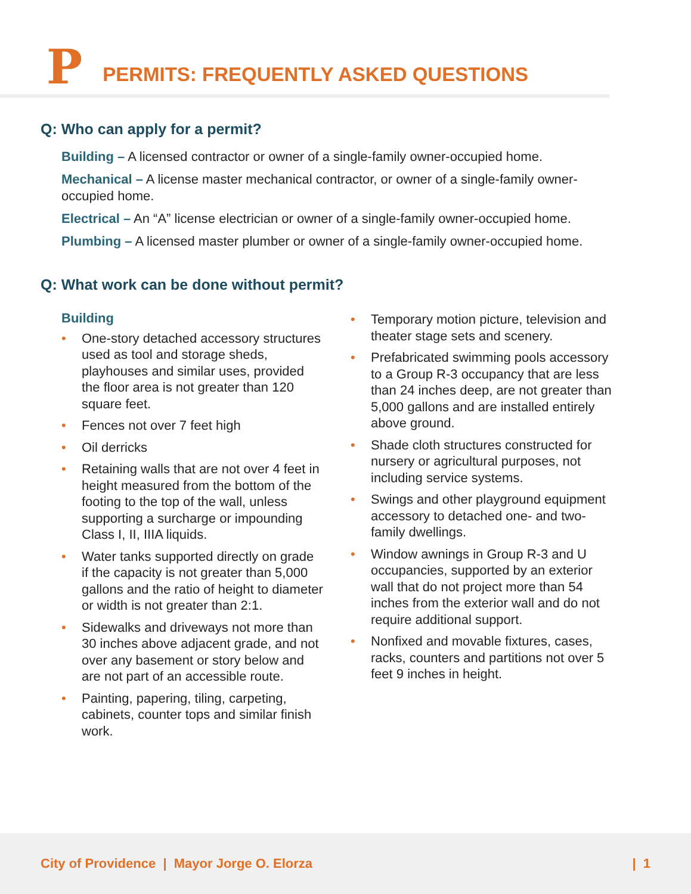P
PERMITS: FREQUENTLY ASKED QUESTIONS
Q: Who can apply for a permit?
Building – A licensed contractor or owner of a single-family owner-occupied home.
Mechanical – A license master mechanical contractor, or owner of a single-family owner-occupied home.
Electrical – An “A” license electrician or owner of a single-family owner-occupied home.
Plumbing – A licensed master plumber or owner of a single-family owner-occupied home.
Q: What work can be done without permit?
Building
• One-story detached accessory structures used as tool and storage sheds, playhouses and similar uses, provided the floor area is not greater than 120 square feet.
• Fences not over 7 feet high
• Oil derricks
• Retaining walls that are not over 4 feet in height measured from the bottom of the footing to the top of the wall, unless supporting a surcharge or impounding Class I, II, IIIA liquids.
• Water tanks supported directly on grade if the capacity is not greater than 5,000 gallons and the ratio of height to diameter or width is not greater than 2:1.
• Sidewalks and driveways not more than 30 inches above adjacent grade, and not over any basement or story below and are not part of an accessible route.
• Painting, papering, tiling, carpeting, cabinets, counter tops and similar finish work.
• Temporary motion picture, television and theater stage sets and scenery.
• Prefabricated swimming pools accessory to a Group R-3 occupancy that are less than 24 inches deep, are not greater than 5,000 gallons and are installed entirely above ground.
• Shade cloth structures constructed for nursery or agricultural purposes, not including service systems.
• Swings and other playground equipment accessory to detached one- and two-family dwellings.
• Window awnings in Group R-3 and U occupancies, supported by an exterior wall that do not project more than 54 inches from the exterior wall and do not require additional support.
• Nonfixed and movable fixtures, cases, racks, counters and partitions not over 5 feet 9 inches in height.
City of Providence | Mayor Jorge O. Elorza
| 1